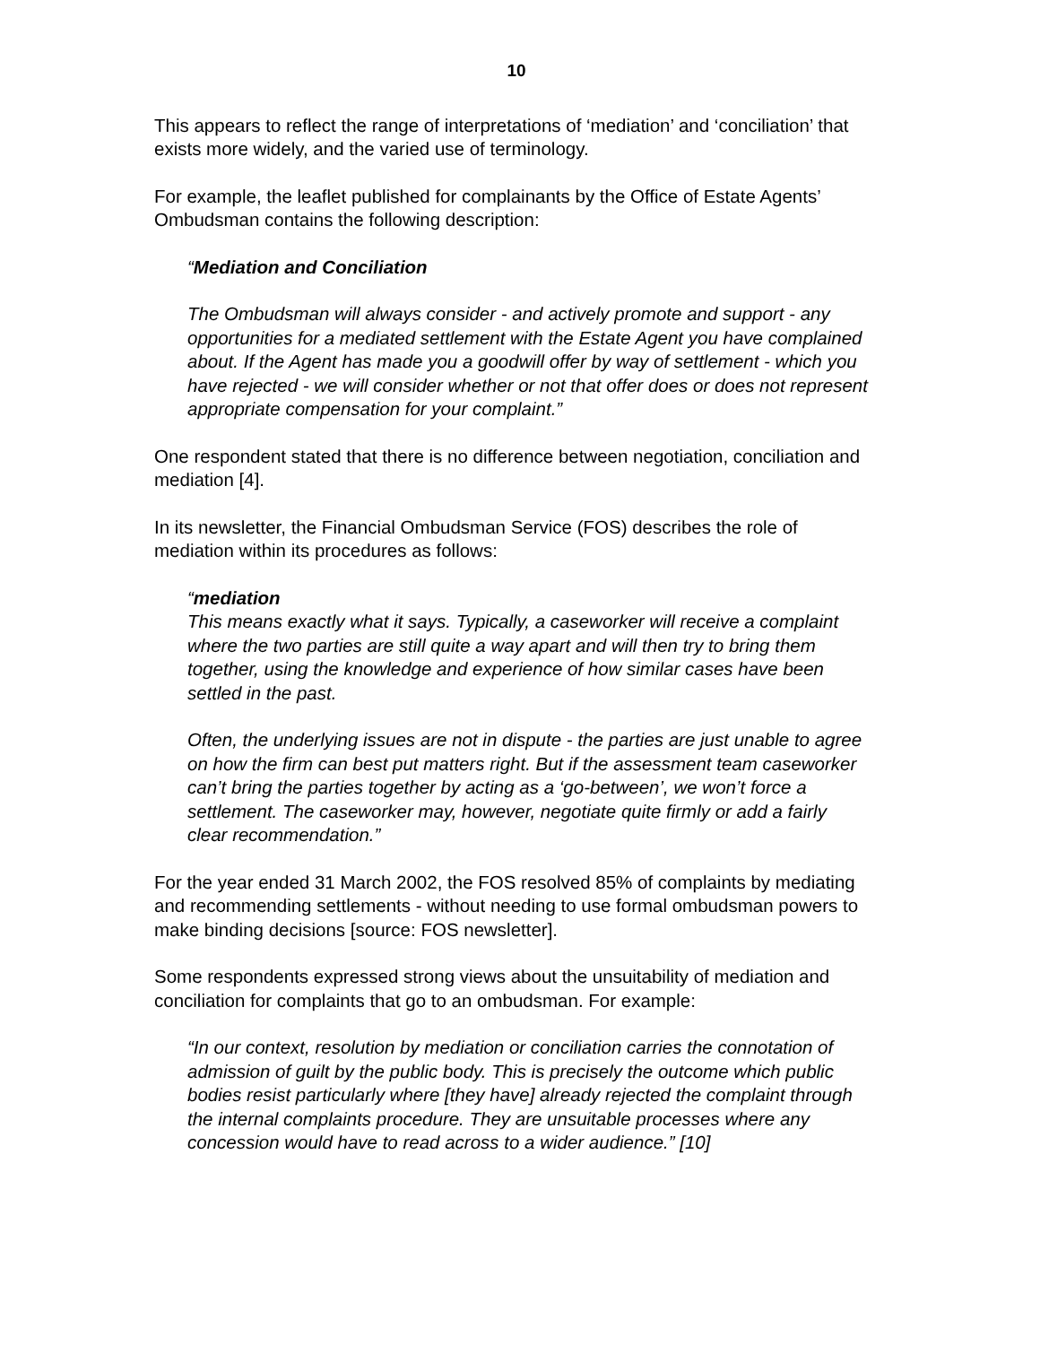10
This appears to reflect the range of interpretations of ‘mediation’ and ‘conciliation’ that exists more widely, and the varied use of terminology.
For example, the leaflet published for complainants by the Office of Estate Agents’ Ombudsman contains the following description:
“Mediation and Conciliation
The Ombudsman will always consider - and actively promote and support - any opportunities for a mediated settlement with the Estate Agent you have complained about. If the Agent has made you a goodwill offer by way of settlement - which you have rejected - we will consider whether or not that offer does or does not represent appropriate compensation for your complaint.”
One respondent stated that there is no difference between negotiation, conciliation and mediation [4].
In its newsletter, the Financial Ombudsman Service (FOS) describes the role of mediation within its procedures as follows:
“mediation
This means exactly what it says. Typically, a caseworker will receive a complaint where the two parties are still quite a way apart and will then try to bring them together, using the knowledge and experience of how similar cases have been settled in the past.
Often, the underlying issues are not in dispute - the parties are just unable to agree on how the firm can best put matters right. But if the assessment team caseworker can’t bring the parties together by acting as a ‘go-between’, we won’t force a settlement. The caseworker may, however, negotiate quite firmly or add a fairly clear recommendation.”
For the year ended 31 March 2002, the FOS resolved 85% of complaints by mediating and recommending settlements - without needing to use formal ombudsman powers to make binding decisions [source: FOS newsletter].
Some respondents expressed strong views about the unsuitability of mediation and conciliation for complaints that go to an ombudsman. For example:
“In our context, resolution by mediation or conciliation carries the connotation of admission of guilt by the public body. This is precisely the outcome which public bodies resist particularly where [they have] already rejected the complaint through the internal complaints procedure. They are unsuitable processes where any concession would have to read across to a wider audience.” [10]